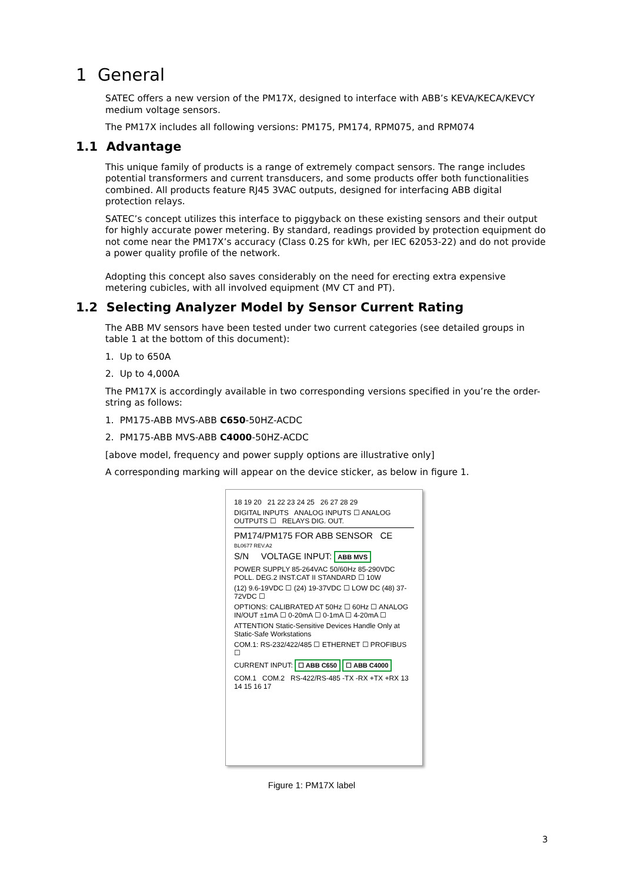1 General
SATEC offers a new version of the PM17X, designed to interface with ABB’s KEVA/KECA/KEVCY medium voltage sensors.
The PM17X includes all following versions: PM175, PM174, RPM075, and RPM074
1.1 Advantage
This unique family of products is a range of extremely compact sensors. The range includes potential transformers and current transducers, and some products offer both functionalities combined. All products feature RJ45 3VAC outputs, designed for interfacing ABB digital protection relays.
SATEC’s concept utilizes this interface to piggyback on these existing sensors and their output for highly accurate power metering. By standard, readings provided by protection equipment do not come near the PM17X’s accuracy (Class 0.2S for kWh, per IEC 62053-22) and do not provide a power quality profile of the network.
Adopting this concept also saves considerably on the need for erecting extra expensive metering cubicles, with all involved equipment (MV CT and PT).
1.2 Selecting Analyzer Model by Sensor Current Rating
The ABB MV sensors have been tested under two current categories (see detailed groups in table 1 at the bottom of this document):
1. Up to 650A
2. Up to 4,000A
The PM17X is accordingly available in two corresponding versions specified in you’re the order-string as follows:
1. PM175-ABB MVS-ABB C650-50HZ-ACDC
2. PM175-ABB MVS-ABB C4000-50HZ-ACDC
[above model, frequency and power supply options are illustrative only]
A corresponding marking will appear on the device sticker, as below in figure 1.
18 19 20 21 22 23 24 25 26 27 28 29
DIGITAL INPUTS ANALOG INPUTS ☐ ANALOG OUTPUTS ☐ RELAYS DIG. OUT.
PM174/PM175 FOR ABB SENSOR CE
BL0677 REV.A2
S/N VOLTAGE INPUT: ABB MVS
POWER SUPPLY 85-264VAC 50/60Hz 85-290VDC POLL. DEG.2 INST.CAT II STANDARD ☐ 10W
(12) 9.6-19VDC ☐ (24) 19-37VDC ☐ LOW DC (48) 37-72VDC ☐
OPTIONS: CALIBRATED AT 50Hz ☐ 60Hz ☐ ANALOG IN/OUT ±1mA ☐ 0-20mA ☐ 0-1mA ☐ 4-20mA ☐
ATTENTION Static-Sensitive Devices Handle Only at Static-Safe Workstations
COM.1: RS-232/422/485 ☐ ETHERNET ☐ PROFIBUS ☐
CURRENT INPUT: ☐ ABB C650 ☐ ABB C4000
COM.1 COM.2 RS-422/RS-485 -TX -RX +TX +RX 13 14 15 16 17
Figure 1: PM17X label
3